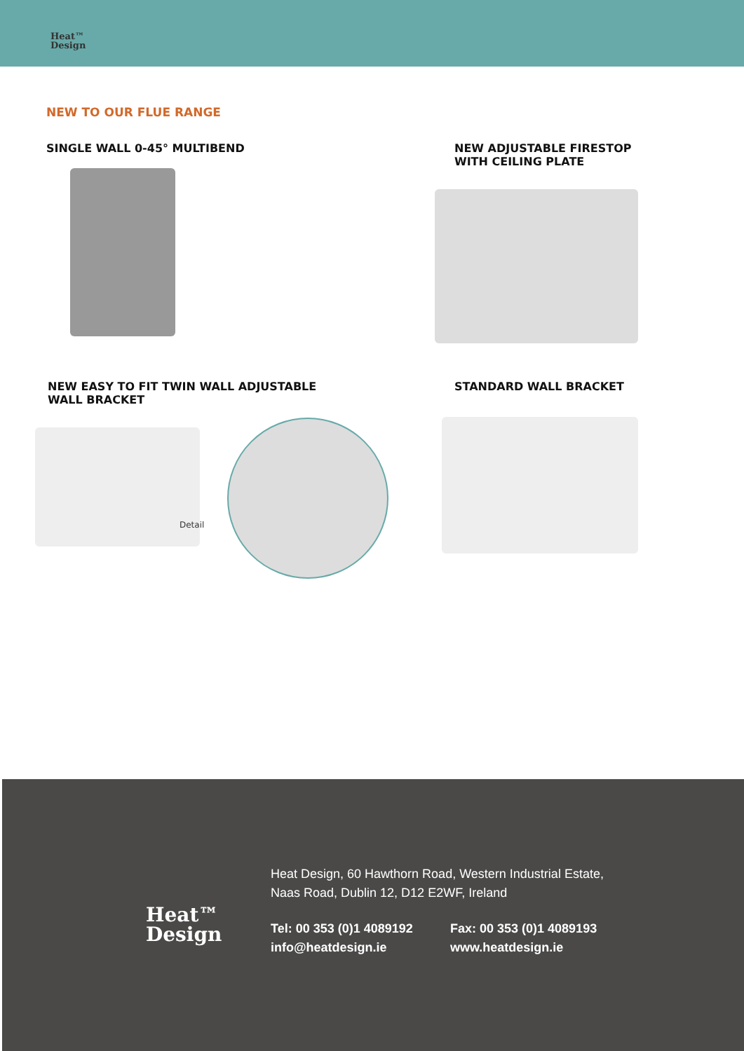Heat™
Design
NEW TO OUR FLUE RANGE
SINGLE WALL 0-45° MULTIBEND
NEW ADJUSTABLE FIRESTOP
WITH CEILING PLATE
NEW EASY TO FIT TWIN WALL ADJUSTABLE
WALL BRACKET
STANDARD WALL BRACKET
Detail
Heat™
Design
Heat Design, 60 Hawthorn Road, Western Industrial Estate,
Naas Road, Dublin 12, D12 E2WF, Ireland
Tel: 00 353 (0)1 4089192
Fax: 00 353 (0)1 4089193
info@heatdesign.ie
www.heatdesign.ie